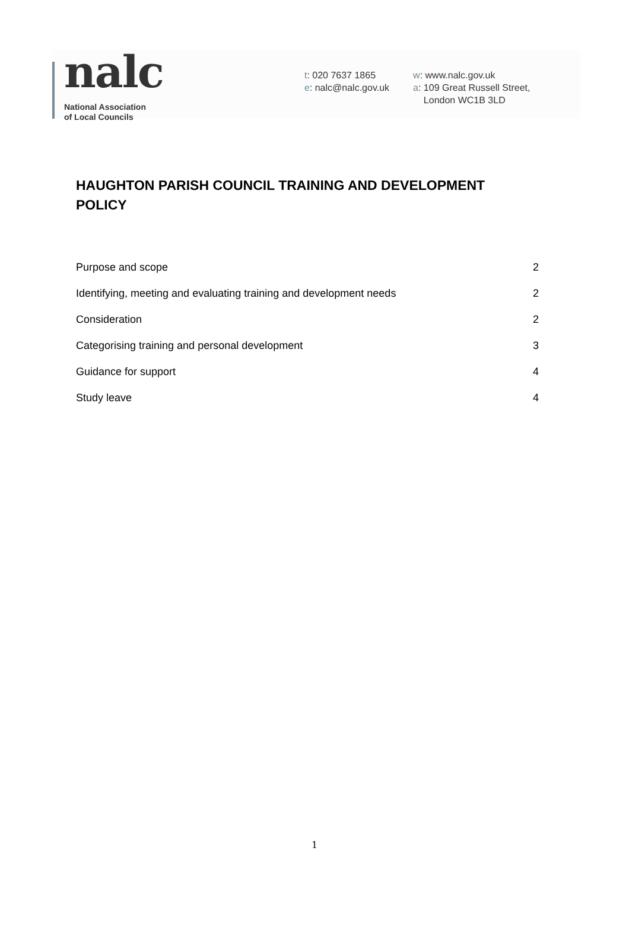nalc
National Association
of Local Councils
t: 020 7637 1865
e: nalc@nalc.gov.uk
w: www.nalc.gov.uk
a: 109 Great Russell Street,
London WC1B 3LD
HAUGHTON PARISH COUNCIL TRAINING AND DEVELOPMENT POLICY
Purpose and scope 2
Identifying, meeting and evaluating training and development needs 2
Consideration 2
Categorising training and personal development 3
Guidance for support 4
Study leave 4
1